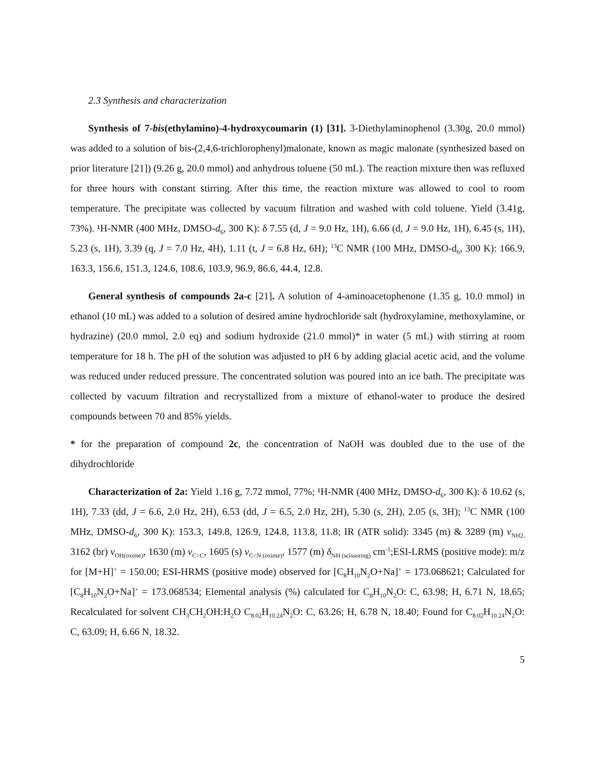2.3 Synthesis and characterization
Synthesis of 7-bis(ethylamino)-4-hydroxycoumarin (1) [31]. 3-Diethylaminophenol (3.30g, 20.0 mmol) was added to a solution of bis-(2,4,6-trichlorophenyl)malonate, known as magic malonate (synthesized based on prior literature [21]) (9.26 g, 20.0 mmol) and anhydrous toluene (50 mL). The reaction mixture then was refluxed for three hours with constant stirring. After this time, the reaction mixture was allowed to cool to room temperature. The precipitate was collected by vacuum filtration and washed with cold toluene. Yield (3.41g, 73%). ¹H-NMR (400 MHz, DMSO-d<sub>6</sub>, 300 K): δ 7.55 (d, J = 9.0 Hz, 1H), 6.66 (d, J = 9.0 Hz, 1H), 6.45 (s, 1H), 5.23 (s, 1H), 3.39 (q, J = 7.0 Hz, 4H), 1.11 (t, J = 6.8 Hz, 6H); <sup>13</sup>C NMR (100 MHz, DMSO-d<sub>6</sub>, 300 K): 166.9, 163.3, 156.6, 151.3, 124.6, 108.6, 103.9, 96.9, 86.6, 44.4, 12.8.
General synthesis of compounds 2a-c [21]. A solution of 4-aminoacetophenone (1.35 g, 10.0 mmol) in ethanol (10 mL) was added to a solution of desired amine hydrochloride salt (hydroxylamine, methoxylamine, or hydrazine) (20.0 mmol, 2.0 eq) and sodium hydroxide (21.0 mmol)* in water (5 mL) with stirring at room temperature for 18 h. The pH of the solution was adjusted to pH 6 by adding glacial acetic acid, and the volume was reduced under reduced pressure. The concentrated solution was poured into an ice bath. The precipitate was collected by vacuum filtration and recrystallized from a mixture of ethanol-water to produce the desired compounds between 70 and 85% yields.
* for the preparation of compound 2c, the concentration of NaOH was doubled due to the use of the dihydrochloride
Characterization of 2a: Yield 1.16 g, 7.72 mmol, 77%; ¹H-NMR (400 MHz, DMSO-d<sub>6</sub>, 300 K): δ 10.62 (s, 1H), 7.33 (dd, J = 6.6, 2.0 Hz, 2H), 6.53 (dd, J = 6.5, 2.0 Hz, 2H), 5.30 (s, 2H), 2.05 (s, 3H); <sup>13</sup>C NMR (100 MHz, DMSO-d<sub>6</sub>, 300 K): 153.3, 149.8, 126.9, 124.8, 113.8, 11.8; IR (ATR solid): 3345 (m) & 3289 (m) ν<sub>NH2,</sub> 3162 (br) ν<sub>OH(oxime)</sub>, 1630 (m) ν<sub>C=C</sub>, 1605 (s) ν<sub>C=N (oxime)</sub>, 1577 (m) δ<sub>NH (scissoring)</sub> cm<sup>-1</sup>;ESI-LRMS (positive mode): m/z for [M+H]<sup>+</sup> = 150.00; ESI-HRMS (positive mode) observed for [C<sub>8</sub>H<sub>10</sub>N<sub>2</sub>O+Na]<sup>+</sup> = 173.068621; Calculated for [C<sub>8</sub>H<sub>10</sub>N<sub>2</sub>O+Na]<sup>+</sup> = 173.068534; Elemental analysis (%) calculated for C<sub>8</sub>H<sub>10</sub>N<sub>2</sub>O: C, 63.98; H, 6.71 N, 18.65; Recalculated for solvent CH<sub>3</sub>CH<sub>2</sub>OH:H<sub>2</sub>O C<sub>8.02</sub>H<sub>10.24</sub>N<sub>2</sub>O: C, 63.26; H, 6.78 N, 18.40; Found for C<sub>8.02</sub>H<sub>10.24</sub>N<sub>2</sub>O: C, 63.09; H, 6.66 N, 18.32.
5